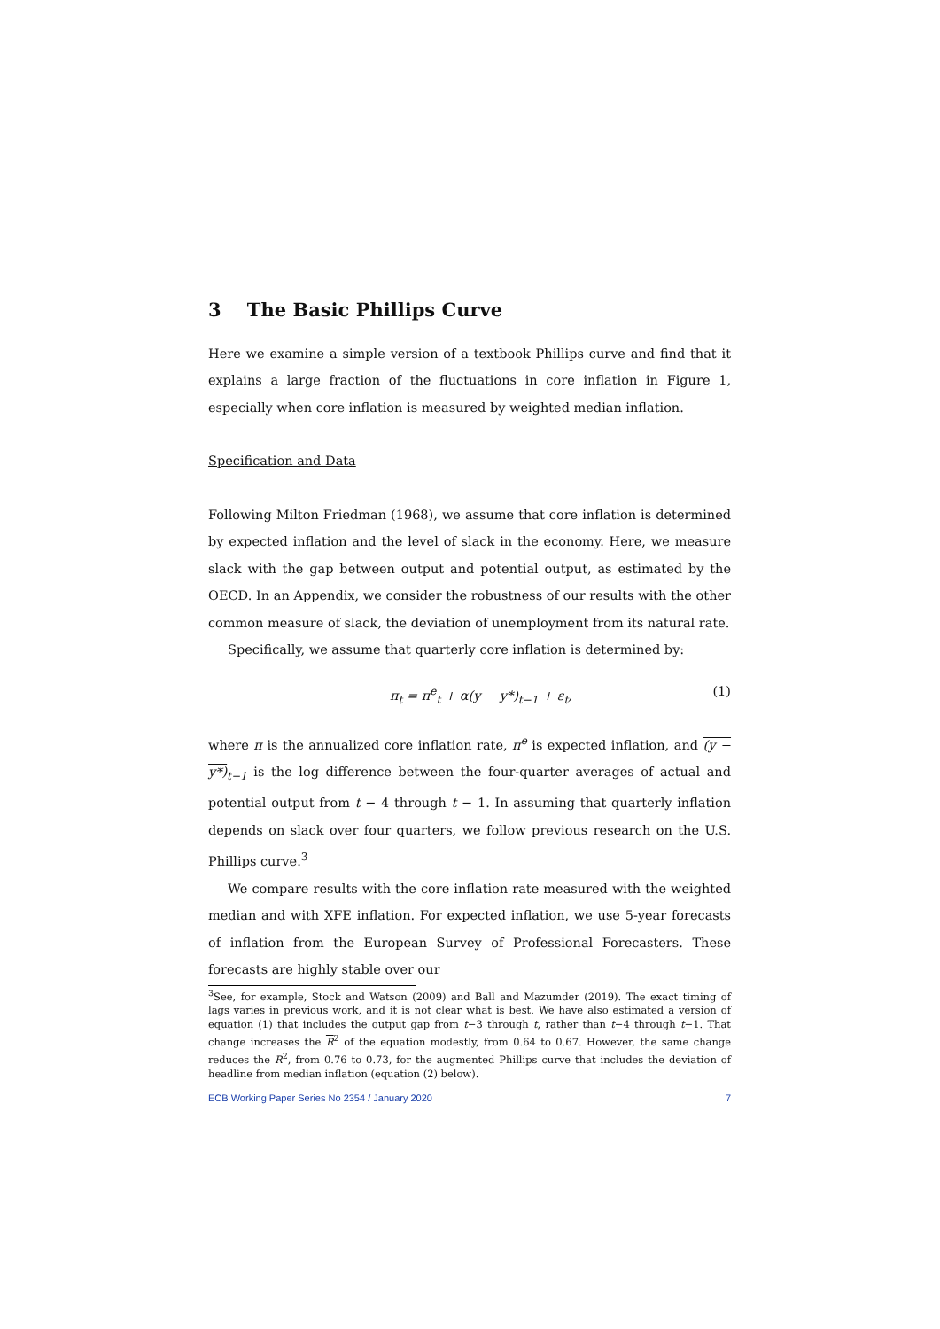3 The Basic Phillips Curve
Here we examine a simple version of a textbook Phillips curve and find that it explains a large fraction of the fluctuations in core inflation in Figure 1, especially when core inflation is measured by weighted median inflation.
Specification and Data
Following Milton Friedman (1968), we assume that core inflation is determined by expected inflation and the level of slack in the economy. Here, we measure slack with the gap between output and potential output, as estimated by the OECD. In an Appendix, we consider the robustness of our results with the other common measure of slack, the deviation of unemployment from its natural rate.
Specifically, we assume that quarterly core inflation is determined by:
π<sub>t</sub> = π<sup>e</sup><sub>t</sub> + α(y − y*)<sub>t−1</sub> + ε<sub>t</sub>, (1)
where π is the annualized core inflation rate, π<sup>e</sup> is expected inflation, and (y − y*)<sub>t−1</sub> is the log difference between the four-quarter averages of actual and potential output from t − 4 through t − 1. In assuming that quarterly inflation depends on slack over four quarters, we follow previous research on the U.S. Phillips curve.<sup>3</sup>
We compare results with the core inflation rate measured with the weighted median and with XFE inflation. For expected inflation, we use 5-year forecasts of inflation from the European Survey of Professional Forecasters. These forecasts are highly stable over our
<sup>3</sup> See, for example, Stock and Watson (2009) and Ball and Mazumder (2019). The exact timing of lags varies in previous work, and it is not clear what is best. We have also estimated a version of equation (1) that includes the output gap from t−3 through t, rather than t−4 through t−1. That change increases the R<sup>2</sup> of the equation modestly, from 0.64 to 0.67. However, the same change reduces the R<sup>2</sup>, from 0.76 to 0.73, for the augmented Phillips curve that includes the deviation of headline from median inflation (equation (2) below).
ECB Working Paper Series No 2354 / January 2020 7